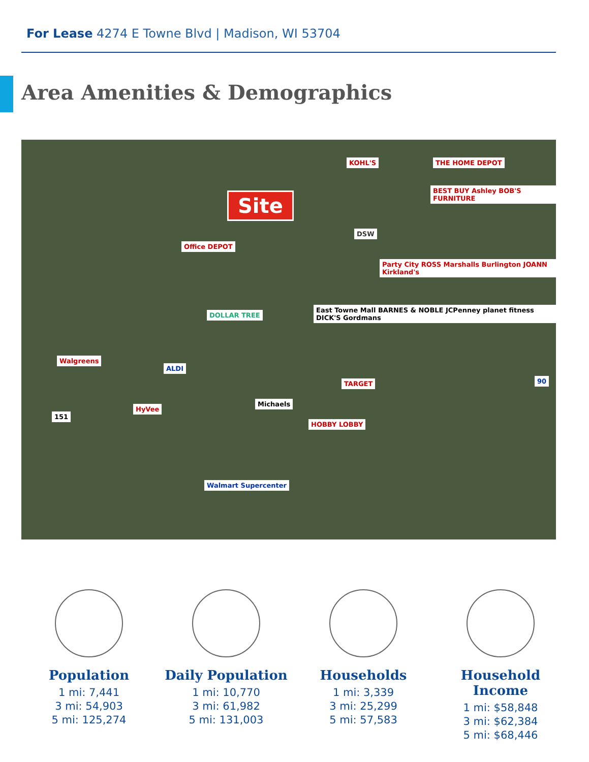For Lease 4274 E Towne Blvd | Madison, WI 53704
Area Amenities & Demographics
Site
KOHL'S THE HOME DEPOT
BEST BUY Ashley BOB'S FURNITURE
DSW
Office DEPOT
Party City ROSS Marshalls Burlington JOANN Kirkland's
East Towne Mall BARNES & NOBLE JCPenney planet fitness DICK'S Gordmans
DOLLAR TREE
Walgreens
ALDI
TARGET
HyVee
Michaels
HOBBY LOBBY
151
90
Walmart Supercenter
Population
1 mi: 7,441
3 mi: 54,903
5 mi: 125,274
Daily Population
1 mi: 10,770
3 mi: 61,982
5 mi: 131,003
Households
1 mi: 3,339
3 mi: 25,299
5 mi: 57,583
Household Income
1 mi: $58,848
3 mi: $62,384
5 mi: $68,446